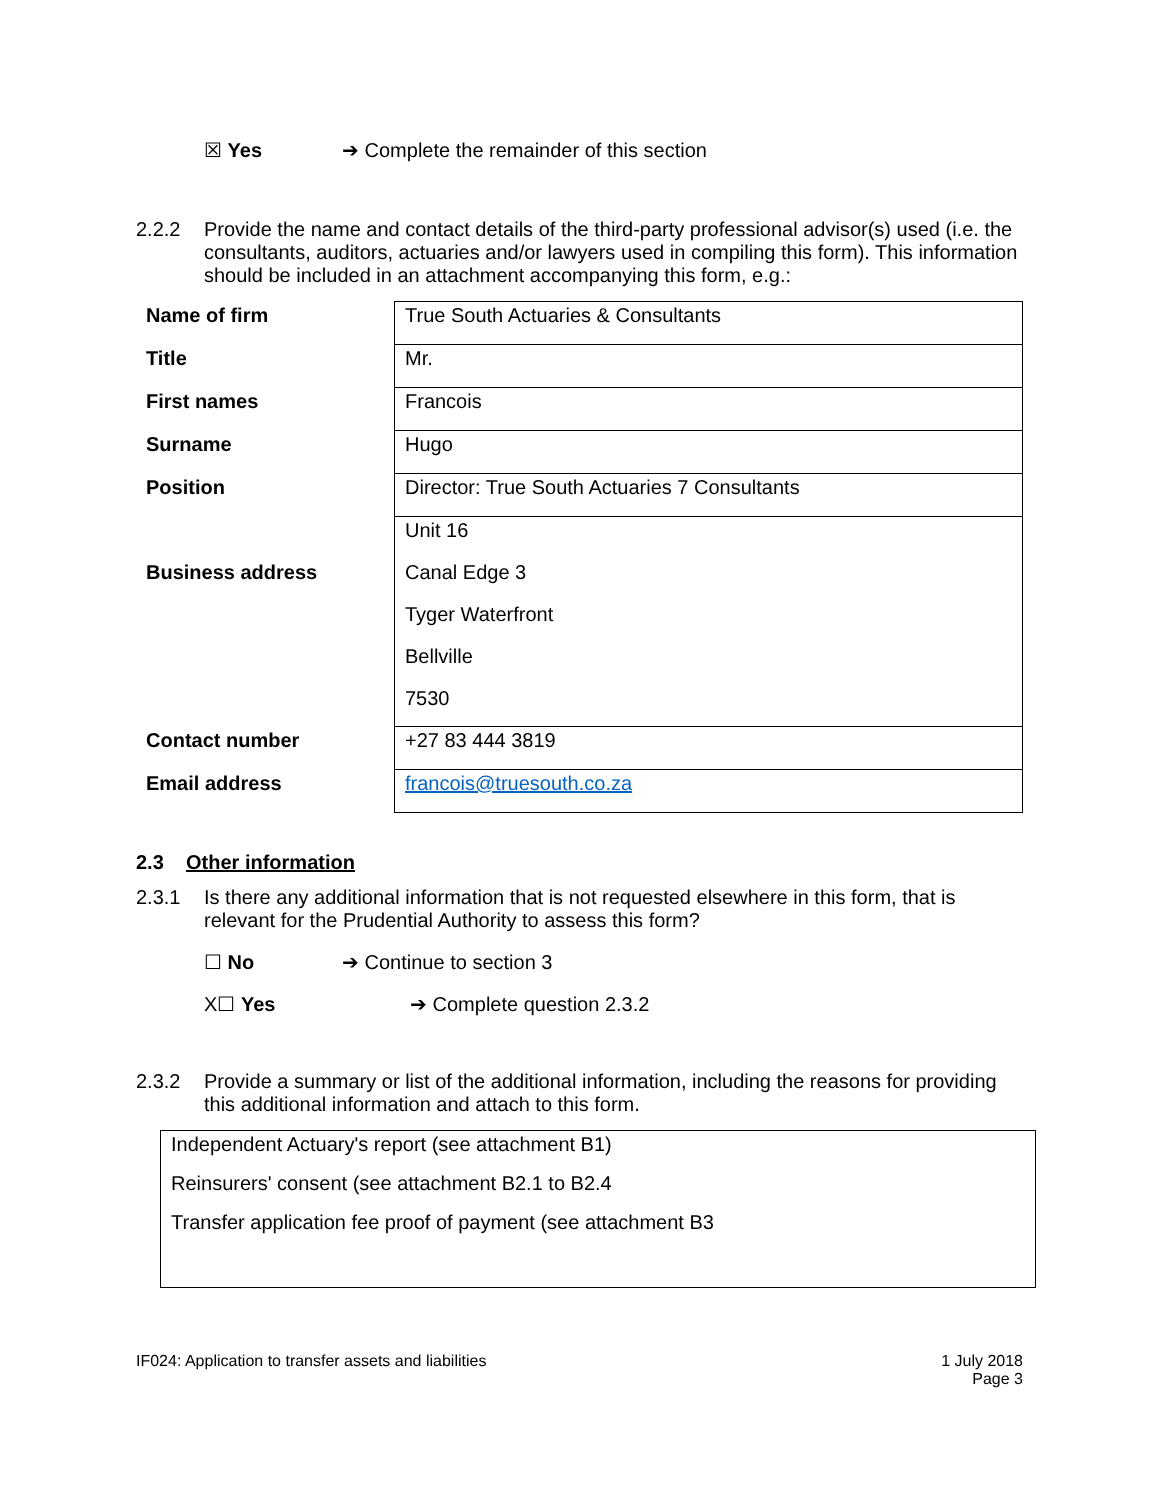☒ Yes ➔ Complete the remainder of this section
2.2.2 Provide the name and contact details of the third-party professional advisor(s) used (i.e. the consultants, auditors, actuaries and/or lawyers used in compiling this form). This information should be included in an attachment accompanying this form, e.g.:
| Name of firm | True South Actuaries & Consultants |
| Title | Mr. |
| First names | Francois |
| Surname | Hugo |
| Position | Director: True South Actuaries 7 Consultants |
| | Unit 16 |
| Business address | Canal Edge 3 |
| | Tyger Waterfront |
| | Bellville |
| | 7530 |
| Contact number | +27 83 444 3819 |
| Email address | francois@truesouth.co.za |
2.3 Other information
2.3.1 Is there any additional information that is not requested elsewhere in this form, that is relevant for the Prudential Authority to assess this form?
☐ No ➔ Continue to section 3
X☐ Yes ➔ Complete question 2.3.2
2.3.2 Provide a summary or list of the additional information, including the reasons for providing this additional information and attach to this form.
Independent Actuary's report (see attachment B1)
Reinsurers' consent (see attachment B2.1 to B2.4
Transfer application fee proof of payment (see attachment B3
IF024: Application to transfer assets and liabilities 1 July 2018
Page 3